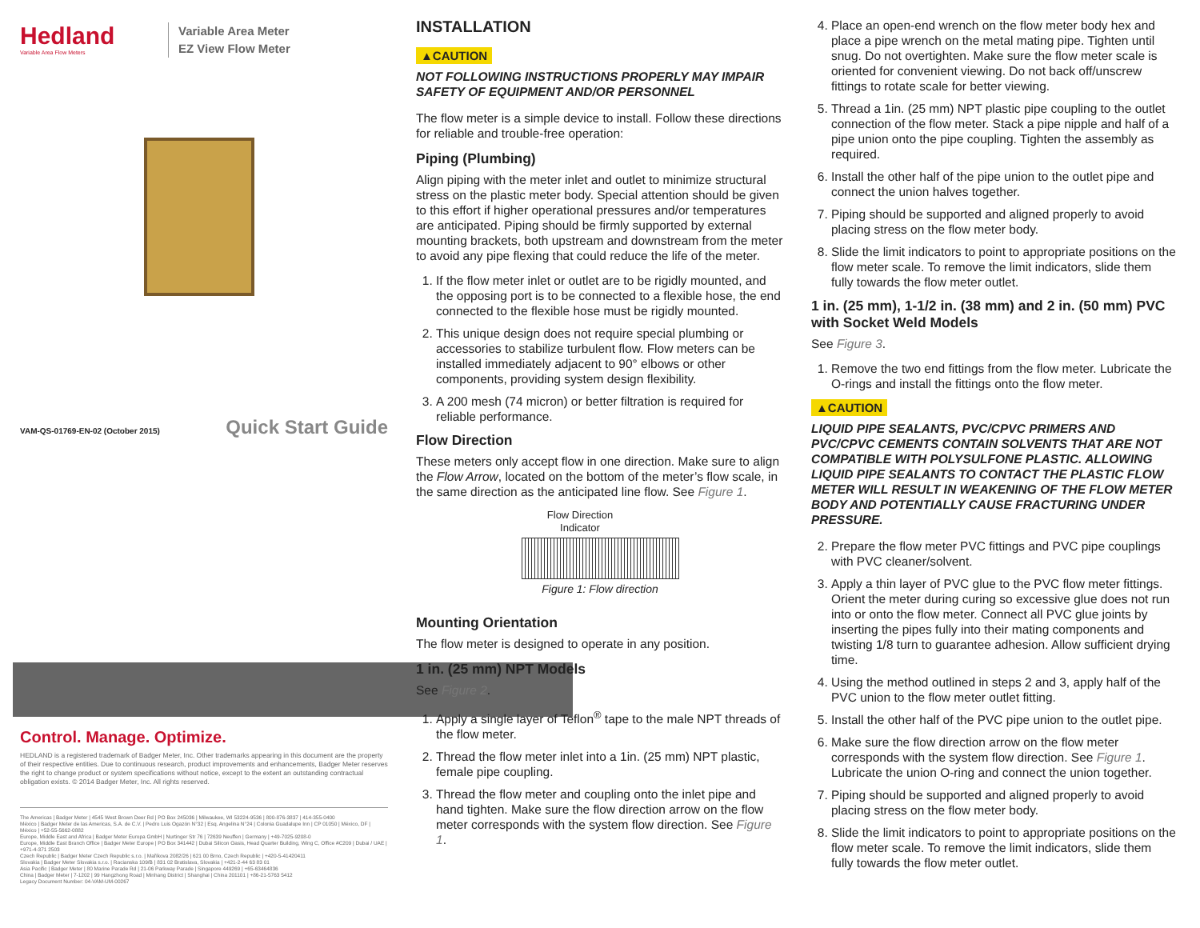Hedland
Variable Area Flow Meters
Variable Area Meter
EZ View Flow Meter
VAM-QS-01769-EN-02 (October 2015) Quick Start Guide
Control. Manage. Optimize.
HEDLAND is a registered trademark of Badger Meter, Inc. Other trademarks appearing in this document are the property of their respective entities. Due to continuous research, product improvements and enhancements, Badger Meter reserves the right to change product or system specifications without notice, except to the extent an outstanding contractual obligation exists. © 2014 Badger Meter, Inc. All rights reserved.
The Americas | Badger Meter | 4545 West Brown Deer Rd | PO Box 245036 | Milwaukee, WI 53224-9536 | 800-876-3837 | 414-355-0400
México | Badger Meter de las Americas, S.A. de C.V. | Pedro Luis Ogazón N°32 | Esq. Angelina N°24 | Colonia Guadalupe Inn | CP 01050 | México, DF | México | +52-55-5662-0882
Europe, Middle East and Africa | Badger Meter Europa GmbH | Nurtinger Str 76 | 72639 Neuffen | Germany | +49-7025-9208-0
Europe, Middle East Branch Office | Badger Meter Europe | PO Box 341442 | Dubai Silicon Oasis, Head Quarter Building, Wing C, Office #C209 | Dubai / UAE | +971-4-371 2503
Czech Republic | Badger Meter Czech Republic s.r.o. | Maříkova 2082/26 | 621 00 Brno, Czech Republic | +420-5-41420411
Slovakia | Badger Meter Slovakia s.r.o. | Racianska 109/B | 831 02 Bratislava, Slovakia | +421-2-44 63 83 01
Asia Pacific | Badger Meter | 80 Marine Parade Rd | 21-06 Parkway Parade | Singapore 449269 | +65-63464836
China | Badger Meter | 7-1202 | 99 Hangzhong Road | Minhang District | Shanghai | China 201101 | +86-21-5763 5412
Legacy Document Number: 04-VAM-UM-00267
INSTALLATION
▲CAUTION
NOT FOLLOWING INSTRUCTIONS PROPERLY MAY IMPAIR SAFETY OF EQUIPMENT AND/OR PERSONNEL
The flow meter is a simple device to install. Follow these directions for reliable and trouble-free operation:
Piping (Plumbing)
Align piping with the meter inlet and outlet to minimize structural stress on the plastic meter body. Special attention should be given to this effort if higher operational pressures and/or temperatures are anticipated. Piping should be firmly supported by external mounting brackets, both upstream and downstream from the meter to avoid any pipe flexing that could reduce the life of the meter.
1. If the flow meter inlet or outlet are to be rigidly mounted, and the opposing port is to be connected to a flexible hose, the end connected to the flexible hose must be rigidly mounted.
2. This unique design does not require special plumbing or accessories to stabilize turbulent flow. Flow meters can be installed immediately adjacent to 90° elbows or other components, providing system design flexibility.
3. A 200 mesh (74 micron) or better filtration is required for reliable performance.
Flow Direction
These meters only accept flow in one direction. Make sure to align the Flow Arrow, located on the bottom of the meter’s flow scale, in the same direction as the anticipated line flow. See Figure 1.
Flow Direction
Indicator
Figure 1: Flow direction
Mounting Orientation
The flow meter is designed to operate in any position.
1 in. (25 mm) NPT Models
See Figure 2.
1. Apply a single layer of Teflon<sup>®</sup> tape to the male NPT threads of the flow meter.
2. Thread the flow meter inlet into a 1in. (25 mm) NPT plastic, female pipe coupling.
3. Thread the flow meter and coupling onto the inlet pipe and hand tighten. Make sure the flow direction arrow on the flow meter corresponds with the system flow direction. See Figure 1.
4. Place an open-end wrench on the flow meter body hex and place a pipe wrench on the metal mating pipe. Tighten until snug. Do not overtighten. Make sure the flow meter scale is oriented for convenient viewing. Do not back off/unscrew fittings to rotate scale for better viewing.
5. Thread a 1in. (25 mm) NPT plastic pipe coupling to the outlet connection of the flow meter. Stack a pipe nipple and half of a pipe union onto the pipe coupling. Tighten the assembly as required.
6. Install the other half of the pipe union to the outlet pipe and connect the union halves together.
7. Piping should be supported and aligned properly to avoid placing stress on the flow meter body.
8. Slide the limit indicators to point to appropriate positions on the flow meter scale. To remove the limit indicators, slide them fully towards the flow meter outlet.
1 in. (25 mm), 1-1/2 in. (38 mm) and 2 in. (50 mm) PVC with Socket Weld Models
See Figure 3.
1. Remove the two end fittings from the flow meter. Lubricate the O-rings and install the fittings onto the flow meter.
▲CAUTION
LIQUID PIPE SEALANTS, PVC/CPVC PRIMERS AND PVC/CPVC CEMENTS CONTAIN SOLVENTS THAT ARE NOT COMPATIBLE WITH POLYSULFONE PLASTIC. ALLOWING LIQUID PIPE SEALANTS TO CONTACT THE PLASTIC FLOW METER WILL RESULT IN WEAKENING OF THE FLOW METER BODY AND POTENTIALLY CAUSE FRACTURING UNDER PRESSURE.
2. Prepare the flow meter PVC fittings and PVC pipe couplings with PVC cleaner/solvent.
3. Apply a thin layer of PVC glue to the PVC flow meter fittings. Orient the meter during curing so excessive glue does not run into or onto the flow meter. Connect all PVC glue joints by inserting the pipes fully into their mating components and twisting 1/8 turn to guarantee adhesion. Allow sufficient drying time.
4. Using the method outlined in steps 2 and 3, apply half of the PVC union to the flow meter outlet fitting.
5. Install the other half of the PVC pipe union to the outlet pipe.
6. Make sure the flow direction arrow on the flow meter corresponds with the system flow direction. See Figure 1. Lubricate the union O-ring and connect the union together.
7. Piping should be supported and aligned properly to avoid placing stress on the flow meter body.
8. Slide the limit indicators to point to appropriate positions on the flow meter scale. To remove the limit indicators, slide them fully towards the flow meter outlet.